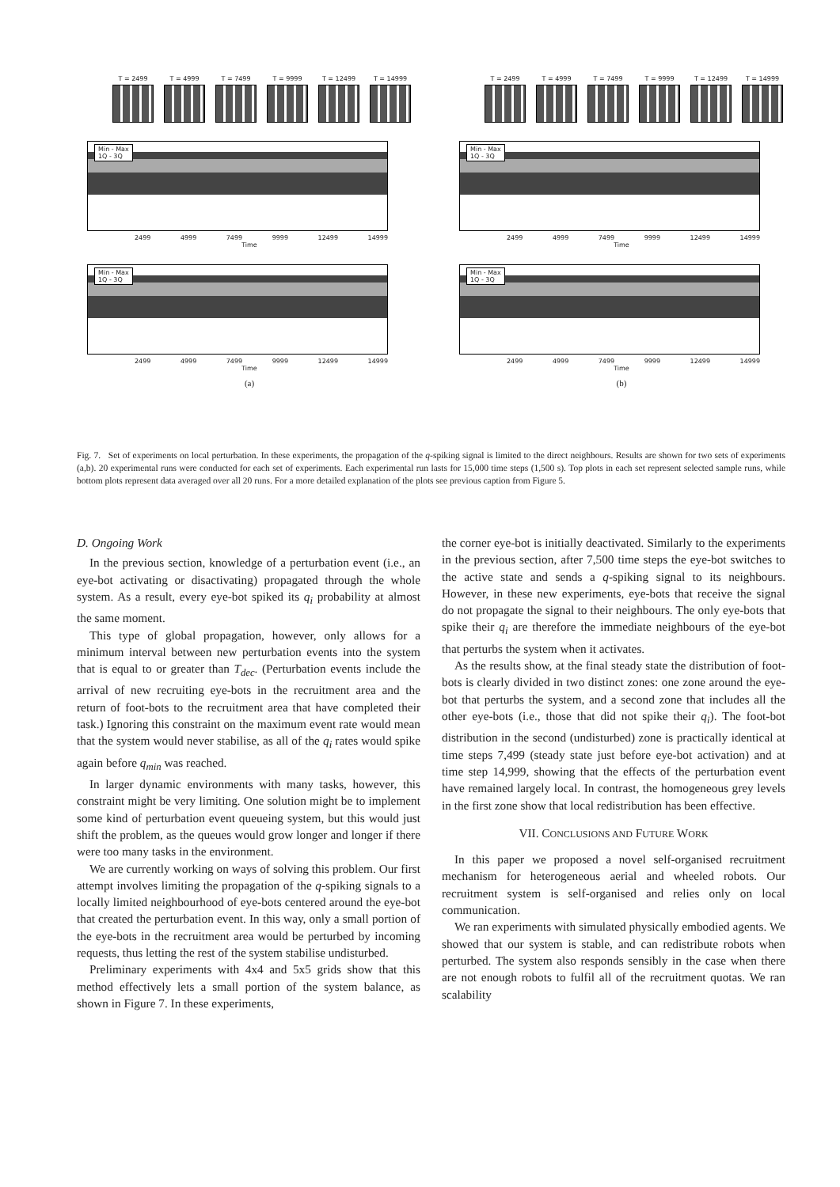T = 2499 T = 4999 T = 7499 T = 9999 T = 12499 T = 14999
Min - Max
1Q - 3Q
2499 4999 7499 9999 12499 14999
Time
Min - Max
1Q - 3Q
2499 4999 7499 9999 12499 14999
Time
(a)
T = 2499 T = 4999 T = 7499 T = 9999 T = 12499 T = 14999
Min - Max
1Q - 3Q
2499 4999 7499 9999 12499 14999
Time
Min - Max
1Q - 3Q
2499 4999 7499 9999 12499 14999
Time
(b)
Fig. 7. Set of experiments on local perturbation. In these experiments, the propagation of the q-spiking signal is limited to the direct neighbours. Results are shown for two sets of experiments (a,b). 20 experimental runs were conducted for each set of experiments. Each experimental run lasts for 15,000 time steps (1,500 s). Top plots in each set represent selected sample runs, while bottom plots represent data averaged over all 20 runs. For a more detailed explanation of the plots see previous caption from Figure 5.
D. Ongoing Work
In the previous section, knowledge of a perturbation event (i.e., an eye-bot activating or disactivating) propagated through the whole system. As a result, every eye-bot spiked its q<sub>i</sub> probability at almost the same moment.
This type of global propagation, however, only allows for a minimum interval between new perturbation events into the system that is equal to or greater than T<sub>dec</sub>. (Perturbation events include the arrival of new recruiting eye-bots in the recruitment area and the return of foot-bots to the recruitment area that have completed their task.) Ignoring this constraint on the maximum event rate would mean that the system would never stabilise, as all of the q<sub>i</sub> rates would spike again before q<sub>min</sub> was reached.
In larger dynamic environments with many tasks, however, this constraint might be very limiting. One solution might be to implement some kind of perturbation event queueing system, but this would just shift the problem, as the queues would grow longer and longer if there were too many tasks in the environment.
We are currently working on ways of solving this problem. Our first attempt involves limiting the propagation of the q-spiking signals to a locally limited neighbourhood of eye-bots centered around the eye-bot that created the perturbation event. In this way, only a small portion of the eye-bots in the recruitment area would be perturbed by incoming requests, thus letting the rest of the system stabilise undisturbed.
Preliminary experiments with 4x4 and 5x5 grids show that this method effectively lets a small portion of the system balance, as shown in Figure 7. In these experiments,
the corner eye-bot is initially deactivated. Similarly to the experiments in the previous section, after 7,500 time steps the eye-bot switches to the active state and sends a q-spiking signal to its neighbours. However, in these new experiments, eye-bots that receive the signal do not propagate the signal to their neighbours. The only eye-bots that spike their q<sub>i</sub> are therefore the immediate neighbours of the eye-bot that perturbs the system when it activates.
As the results show, at the final steady state the distribution of foot-bots is clearly divided in two distinct zones: one zone around the eye-bot that perturbs the system, and a second zone that includes all the other eye-bots (i.e., those that did not spike their q<sub>i</sub>). The foot-bot distribution in the second (undisturbed) zone is practically identical at time steps 7,499 (steady state just before eye-bot activation) and at time step 14,999, showing that the effects of the perturbation event have remained largely local. In contrast, the homogeneous grey levels in the first zone show that local redistribution has been effective.
VII. CONCLUSIONS AND FUTURE WORK
In this paper we proposed a novel self-organised recruitment mechanism for heterogeneous aerial and wheeled robots. Our recruitment system is self-organised and relies only on local communication.
We ran experiments with simulated physically embodied agents. We showed that our system is stable, and can redistribute robots when perturbed. The system also responds sensibly in the case when there are not enough robots to fulfil all of the recruitment quotas. We ran scalability